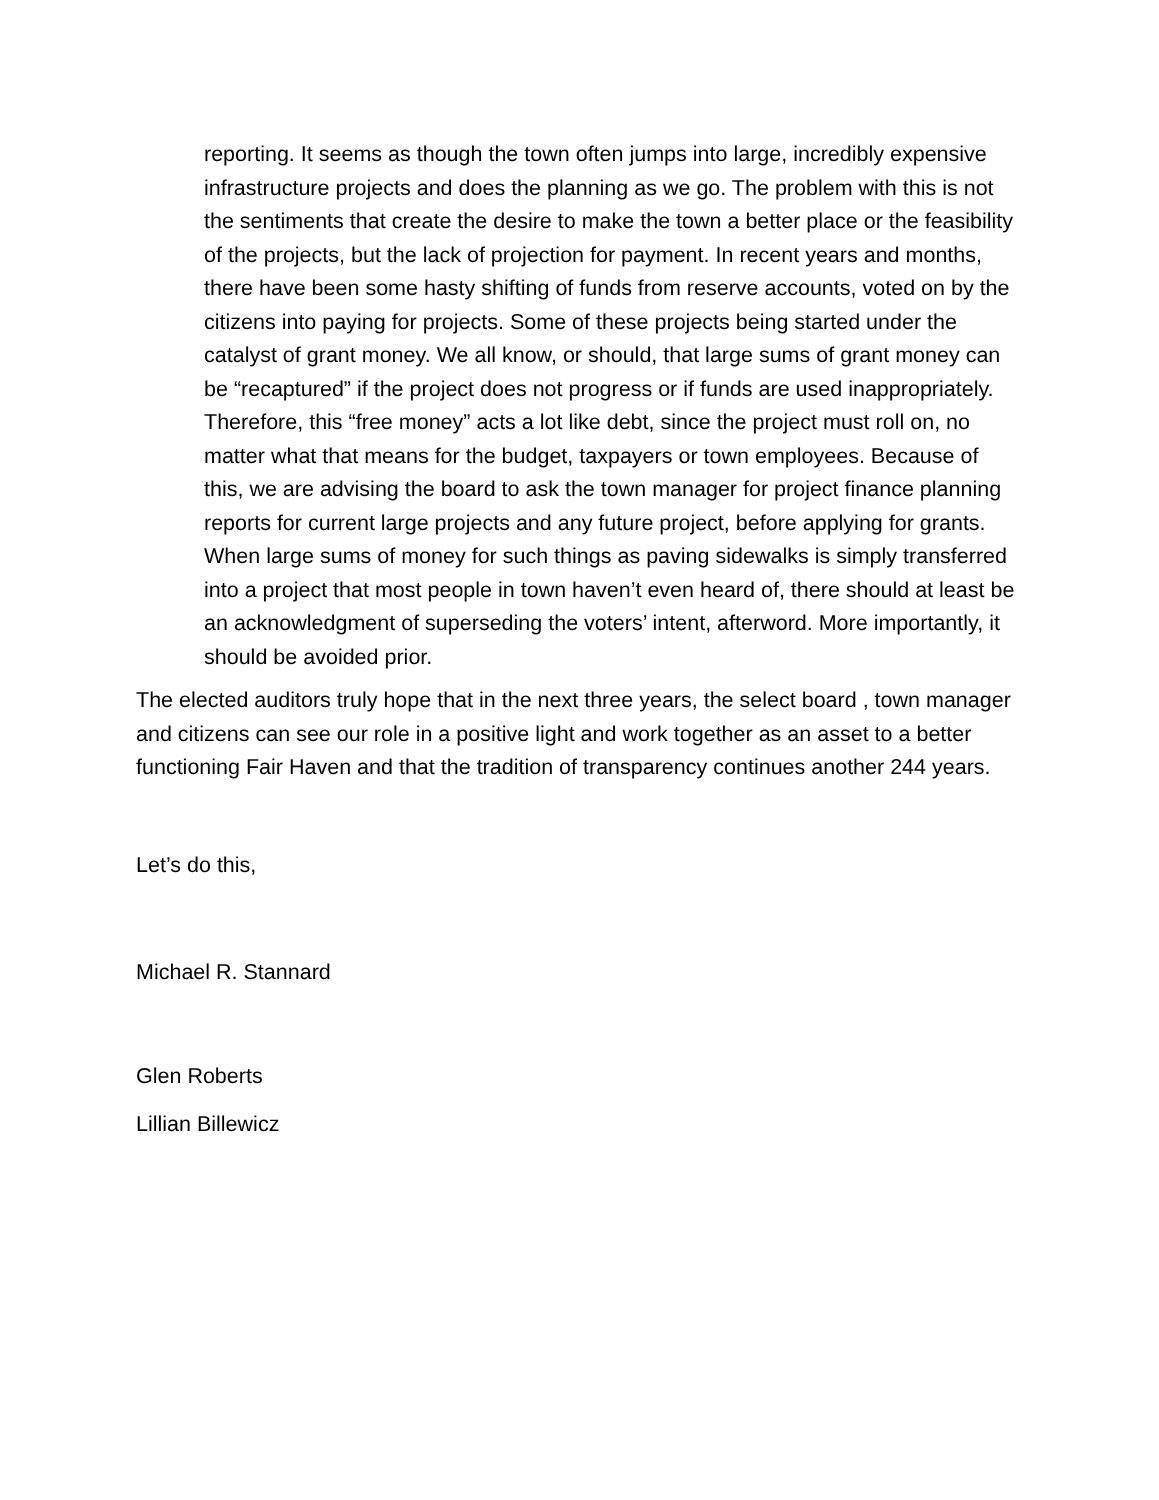reporting. It seems as though the town often jumps into large, incredibly expensive infrastructure projects and does the planning as we go. The problem with this is not the sentiments that create the desire to make the town a better place or the feasibility of the projects, but the lack of projection for payment. In recent years and months, there have been some hasty shifting of funds from reserve accounts, voted on by the citizens into paying for projects. Some of these projects being started under the catalyst of grant money. We all know, or should, that large sums of grant money can be “recaptured” if the project does not progress or if funds are used inappropriately. Therefore, this “free money” acts a lot like debt, since the project must roll on, no matter what that means for the budget, taxpayers or town employees. Because of this, we are advising the board to ask the town manager for project finance planning reports for current large projects and any future project, before applying for grants. When large sums of money for such things as paving sidewalks is simply transferred into a project that most people in town haven’t even heard of, there should at least be an acknowledgment of superseding the voters’ intent, afterword. More importantly, it should be avoided prior.
The elected auditors truly hope that in the next three years, the select board , town manager and citizens can see our role in a positive light and work together as an asset to a better functioning Fair Haven and that the tradition of transparency continues another 244 years.
Let’s do this,
Michael R. Stannard
Glen Roberts
Lillian Billewicz